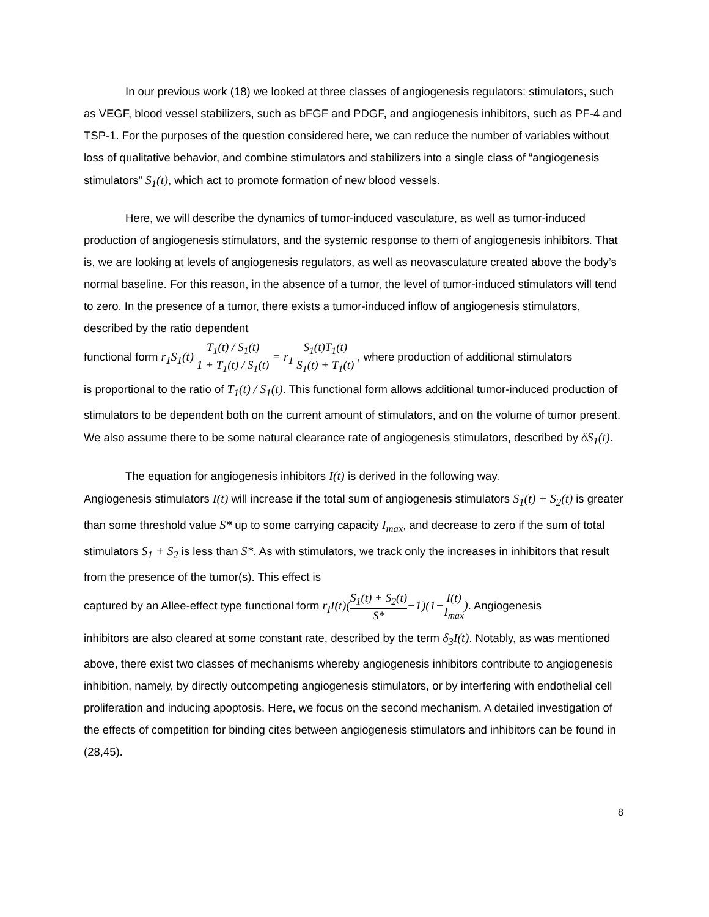In our previous work (18) we looked at three classes of angiogenesis regulators: stimulators, such as VEGF, blood vessel stabilizers, such as bFGF and PDGF, and angiogenesis inhibitors, such as PF-4 and TSP-1. For the purposes of the question considered here, we can reduce the number of variables without loss of qualitative behavior, and combine stimulators and stabilizers into a single class of “angiogenesis stimulators” S<sub>1</sub>(t), which act to promote formation of new blood vessels.
Here, we will describe the dynamics of tumor-induced vasculature, as well as tumor-induced production of angiogenesis stimulators, and the systemic response to them of angiogenesis inhibitors. That is, we are looking at levels of angiogenesis regulators, as well as neovasculature created above the body’s normal baseline. For this reason, in the absence of a tumor, the level of tumor-induced stimulators will tend to zero. In the presence of a tumor, there exists a tumor-induced inflow of angiogenesis stimulators, described by the ratio dependent
functional form r<sub>1</sub>S<sub>1</sub>(t) T<sub>1</sub>(t) / S<sub>1</sub>(t) 1 + T<sub>1</sub>(t) / S<sub>1</sub>(t) = r<sub>1</sub> S<sub>1</sub>(t)T<sub>1</sub>(t) S<sub>1</sub>(t) + T<sub>1</sub>(t) , where production of additional stimulators
is proportional to the ratio of T<sub>1</sub>(t) / S<sub>1</sub>(t). This functional form allows additional tumor-induced production of stimulators to be dependent both on the current amount of stimulators, and on the volume of tumor present. We also assume there to be some natural clearance rate of angiogenesis stimulators, described by δS<sub>1</sub>(t).
The equation for angiogenesis inhibitors I(t) is derived in the following way.
Angiogenesis stimulators I(t) will increase if the total sum of angiogenesis stimulators S<sub>1</sub>(t) + S<sub>2</sub>(t) is greater than some threshold value S* up to some carrying capacity I<sub>max</sub>, and decrease to zero if the sum of total stimulators S<sub>1</sub> + S<sub>2</sub> is less than S*. As with stimulators, we track only the increases in inhibitors that result from the presence of the tumor(s). This effect is
captured by an Allee-effect type functional form r<sub>I</sub>I(t)(S<sub>1</sub>(t) + S<sub>2</sub>(t) S*−1)(1−I(t) I<sub>max</sub>). Angiogenesis
inhibitors are also cleared at some constant rate, described by the term δ<sub>3</sub>I(t). Notably, as was mentioned above, there exist two classes of mechanisms whereby angiogenesis inhibitors contribute to angiogenesis inhibition, namely, by directly outcompeting angiogenesis stimulators, or by interfering with endothelial cell proliferation and inducing apoptosis. Here, we focus on the second mechanism. A detailed investigation of the effects of competition for binding cites between angiogenesis stimulators and inhibitors can be found in (28,45).
8